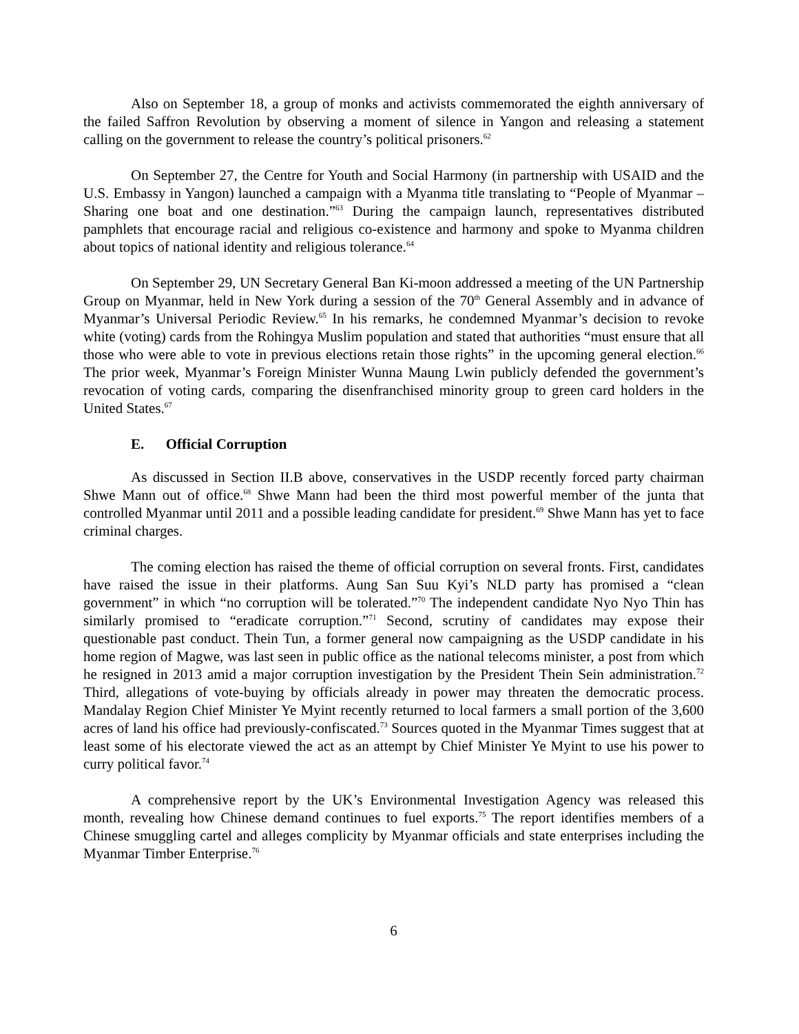Also on September 18, a group of monks and activists commemorated the eighth anniversary of the failed Saffron Revolution by observing a moment of silence in Yangon and releasing a statement calling on the government to release the country’s political prisoners.<sup>62</sup>
On September 27, the Centre for Youth and Social Harmony (in partnership with USAID and the U.S. Embassy in Yangon) launched a campaign with a Myanma title translating to “People of Myanmar – Sharing one boat and one destination.”<sup>63</sup> During the campaign launch, representatives distributed pamphlets that encourage racial and religious co-existence and harmony and spoke to Myanma children about topics of national identity and religious tolerance.<sup>64</sup>
On September 29, UN Secretary General Ban Ki-moon addressed a meeting of the UN Partnership Group on Myanmar, held in New York during a session of the 70<sup>th</sup> General Assembly and in advance of Myanmar’s Universal Periodic Review.<sup>65</sup> In his remarks, he condemned Myanmar’s decision to revoke white (voting) cards from the Rohingya Muslim population and stated that authorities “must ensure that all those who were able to vote in previous elections retain those rights” in the upcoming general election.<sup>66</sup> The prior week, Myanmar’s Foreign Minister Wunna Maung Lwin publicly defended the government’s revocation of voting cards, comparing the disenfranchised minority group to green card holders in the United States.<sup>67</sup>
E. Official Corruption
As discussed in Section II.B above, conservatives in the USDP recently forced party chairman Shwe Mann out of office.<sup>68</sup> Shwe Mann had been the third most powerful member of the junta that controlled Myanmar until 2011 and a possible leading candidate for president.<sup>69</sup> Shwe Mann has yet to face criminal charges.
The coming election has raised the theme of official corruption on several fronts. First, candidates have raised the issue in their platforms. Aung San Suu Kyi’s NLD party has promised a “clean government” in which “no corruption will be tolerated.”<sup>70</sup> The independent candidate Nyo Nyo Thin has similarly promised to “eradicate corruption.”<sup>71</sup> Second, scrutiny of candidates may expose their questionable past conduct. Thein Tun, a former general now campaigning as the USDP candidate in his home region of Magwe, was last seen in public office as the national telecoms minister, a post from which he resigned in 2013 amid a major corruption investigation by the President Thein Sein administration.<sup>72</sup> Third, allegations of vote-buying by officials already in power may threaten the democratic process. Mandalay Region Chief Minister Ye Myint recently returned to local farmers a small portion of the 3,600 acres of land his office had previously-confiscated.<sup>73</sup> Sources quoted in the Myanmar Times suggest that at least some of his electorate viewed the act as an attempt by Chief Minister Ye Myint to use his power to curry political favor.<sup>74</sup>
A comprehensive report by the UK’s Environmental Investigation Agency was released this month, revealing how Chinese demand continues to fuel exports.<sup>75</sup> The report identifies members of a Chinese smuggling cartel and alleges complicity by Myanmar officials and state enterprises including the Myanmar Timber Enterprise.<sup>76</sup>
6